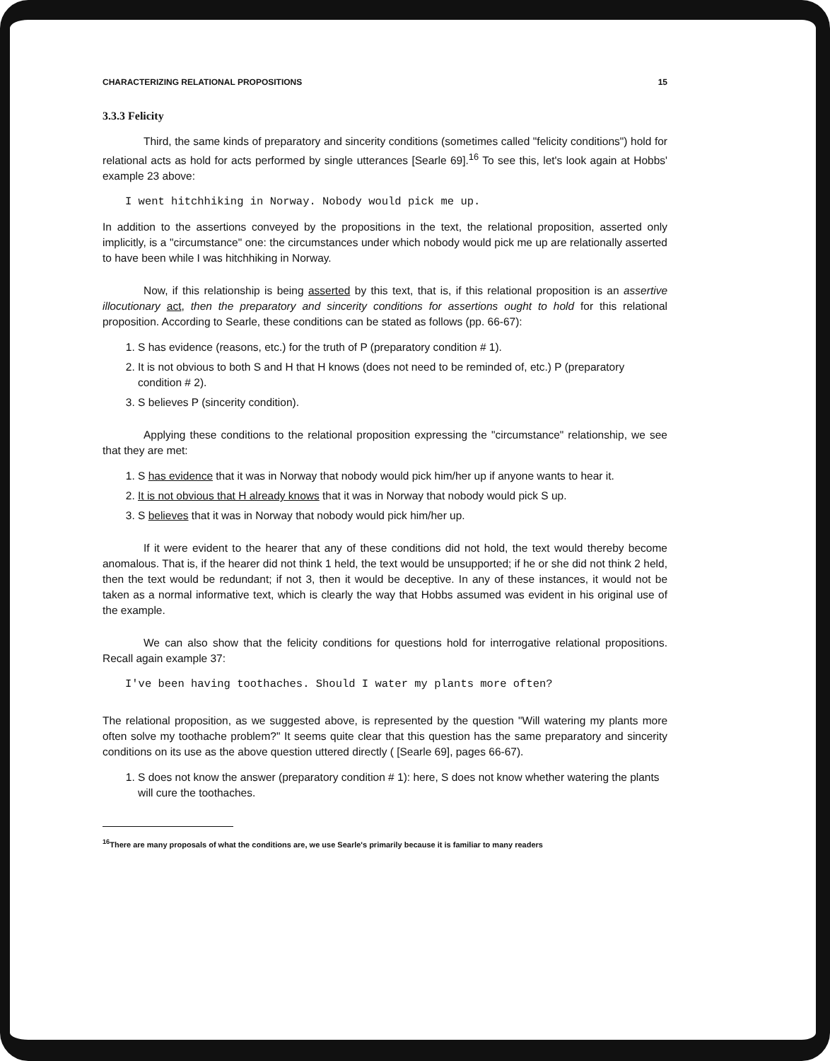CHARACTERIZING RELATIONAL PROPOSITIONS 15
3.3.3 Felicity
Third, the same kinds of preparatory and sincerity conditions (sometimes called "felicity conditions") hold for relational acts as hold for acts performed by single utterances [Searle 69].<sup>16</sup> To see this, let's look again at Hobbs' example 23 above:
I went hitchhiking in Norway. Nobody would pick me up.
In addition to the assertions conveyed by the propositions in the text, the relational proposition, asserted only implicitly, is a "circumstance" one: the circumstances under which nobody would pick me up are relationally asserted to have been while I was hitchhiking in Norway.
Now, if this relationship is being asserted by this text, that is, if this relational proposition is an assertive illocutionary act, then the preparatory and sincerity conditions for assertions ought to hold for this relational proposition. According to Searle, these conditions can be stated as follows (pp. 66-67):
1. S has evidence (reasons, etc.) for the truth of P (preparatory condition # 1).
2. It is not obvious to both S and H that H knows (does not need to be reminded of, etc.) P (preparatory condition # 2).
3. S believes P (sincerity condition).
Applying these conditions to the relational proposition expressing the "circumstance" relationship, we see that they are met:
1. S has evidence that it was in Norway that nobody would pick him/her up if anyone wants to hear it.
2. It is not obvious that H already knows that it was in Norway that nobody would pick S up.
3. S believes that it was in Norway that nobody would pick him/her up.
If it were evident to the hearer that any of these conditions did not hold, the text would thereby become anomalous. That is, if the hearer did not think 1 held, the text would be unsupported; if he or she did not think 2 held, then the text would be redundant; if not 3, then it would be deceptive. In any of these instances, it would not be taken as a normal informative text, which is clearly the way that Hobbs assumed was evident in his original use of the example.
We can also show that the felicity conditions for questions hold for interrogative relational propositions. Recall again example 37:
I've been having toothaches. Should I water my plants more often?
The relational proposition, as we suggested above, is represented by the question "Will watering my plants more often solve my toothache problem?" It seems quite clear that this question has the same preparatory and sincerity conditions on its use as the above question uttered directly ( [Searle 69], pages 66-67).
1. S does not know the answer (preparatory condition # 1): here, S does not know whether watering the plants will cure the toothaches.
<sup>16</sup> There are many proposals of what the conditions are, we use Searle's primarily because it is familiar to many readers